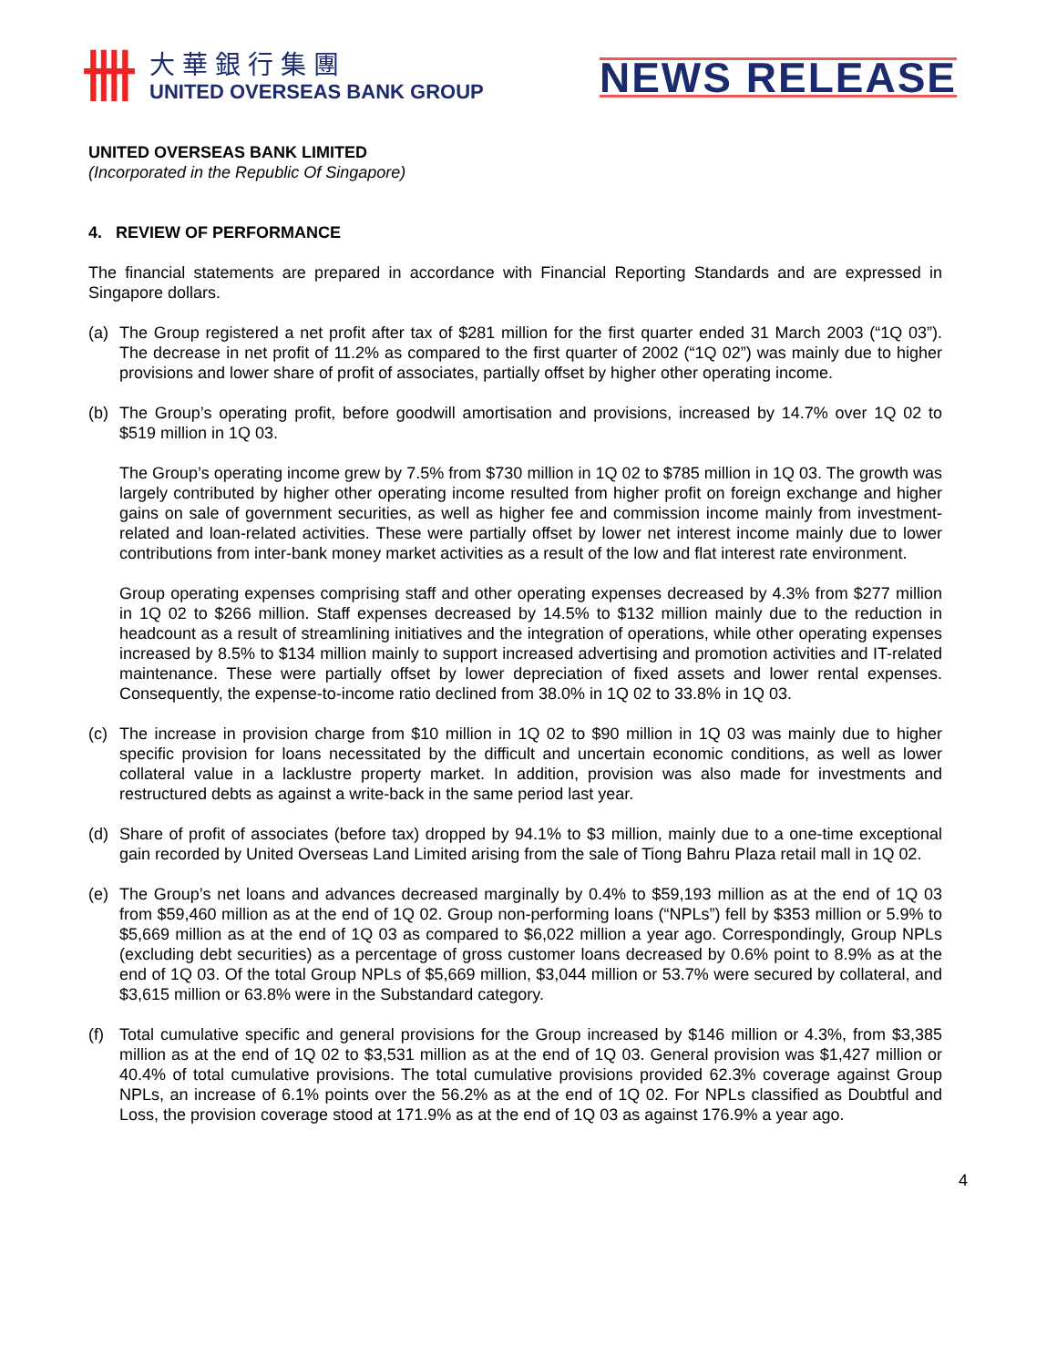卌
大華銀行集團
UNITED OVERSEAS BANK GROUP
NEWS RELEASE
UNITED OVERSEAS BANK LIMITED
(Incorporated in the Republic Of Singapore)
4. REVIEW OF PERFORMANCE
The financial statements are prepared in accordance with Financial Reporting Standards and are expressed in Singapore dollars.
(a) The Group registered a net profit after tax of $281 million for the first quarter ended 31 March 2003 (“1Q 03”). The decrease in net profit of 11.2% as compared to the first quarter of 2002 (“1Q 02”) was mainly due to higher provisions and lower share of profit of associates, partially offset by higher other operating income.
(b) The Group’s operating profit, before goodwill amortisation and provisions, increased by 14.7% over 1Q 02 to $519 million in 1Q 03.
The Group’s operating income grew by 7.5% from $730 million in 1Q 02 to $785 million in 1Q 03. The growth was largely contributed by higher other operating income resulted from higher profit on foreign exchange and higher gains on sale of government securities, as well as higher fee and commission income mainly from investment-related and loan-related activities. These were partially offset by lower net interest income mainly due to lower contributions from inter-bank money market activities as a result of the low and flat interest rate environment.
Group operating expenses comprising staff and other operating expenses decreased by 4.3% from $277 million in 1Q 02 to $266 million. Staff expenses decreased by 14.5% to $132 million mainly due to the reduction in headcount as a result of streamlining initiatives and the integration of operations, while other operating expenses increased by 8.5% to $134 million mainly to support increased advertising and promotion activities and IT-related maintenance. These were partially offset by lower depreciation of fixed assets and lower rental expenses. Consequently, the expense-to-income ratio declined from 38.0% in 1Q 02 to 33.8% in 1Q 03.
(c) The increase in provision charge from $10 million in 1Q 02 to $90 million in 1Q 03 was mainly due to higher specific provision for loans necessitated by the difficult and uncertain economic conditions, as well as lower collateral value in a lacklustre property market. In addition, provision was also made for investments and restructured debts as against a write-back in the same period last year.
(d) Share of profit of associates (before tax) dropped by 94.1% to $3 million, mainly due to a one-time exceptional gain recorded by United Overseas Land Limited arising from the sale of Tiong Bahru Plaza retail mall in 1Q 02.
(e) The Group’s net loans and advances decreased marginally by 0.4% to $59,193 million as at the end of 1Q 03 from $59,460 million as at the end of 1Q 02. Group non-performing loans (“NPLs”) fell by $353 million or 5.9% to $5,669 million as at the end of 1Q 03 as compared to $6,022 million a year ago. Correspondingly, Group NPLs (excluding debt securities) as a percentage of gross customer loans decreased by 0.6% point to 8.9% as at the end of 1Q 03. Of the total Group NPLs of $5,669 million, $3,044 million or 53.7% were secured by collateral, and $3,615 million or 63.8% were in the Substandard category.
(f) Total cumulative specific and general provisions for the Group increased by $146 million or 4.3%, from $3,385 million as at the end of 1Q 02 to $3,531 million as at the end of 1Q 03. General provision was $1,427 million or 40.4% of total cumulative provisions. The total cumulative provisions provided 62.3% coverage against Group NPLs, an increase of 6.1% points over the 56.2% as at the end of 1Q 02. For NPLs classified as Doubtful and Loss, the provision coverage stood at 171.9% as at the end of 1Q 03 as against 176.9% a year ago.
4